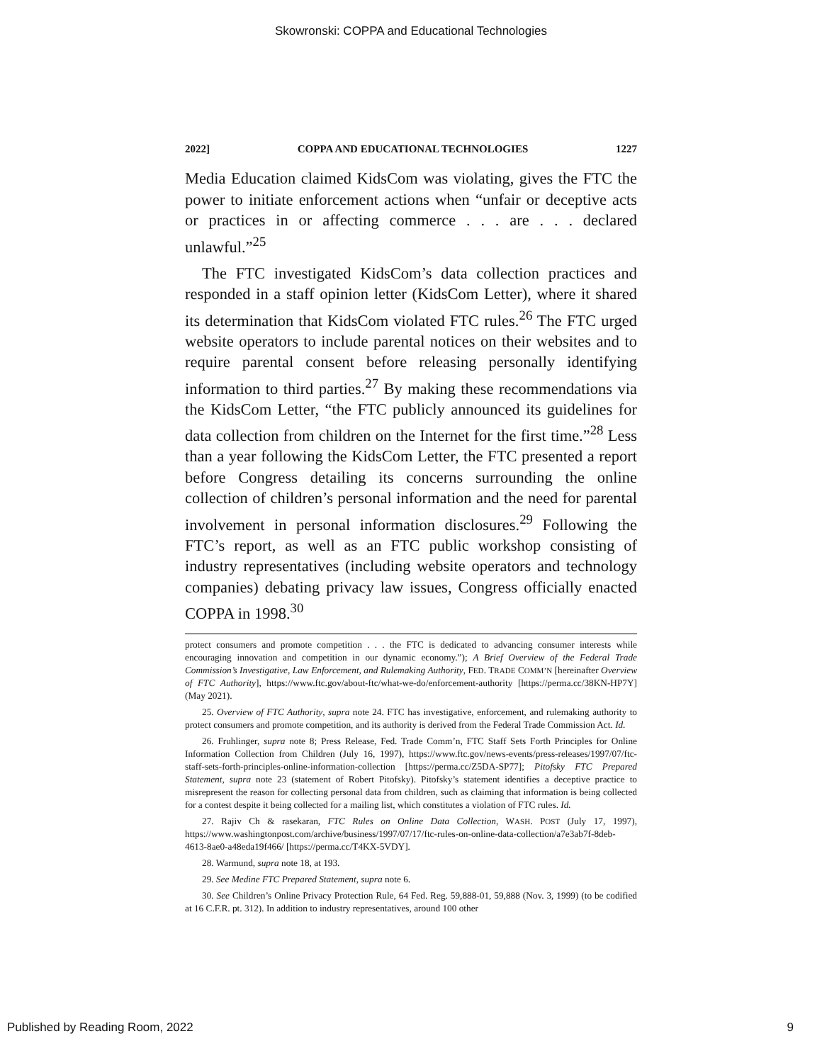Skowronski: COPPA and Educational Technologies
2022] COPPA AND EDUCATIONAL TECHNOLOGIES 1227
Media Education claimed KidsCom was violating, gives the FTC the power to initiate enforcement actions when “unfair or deceptive acts or practices in or affecting commerce . . . are . . . declared unlawful.”<sup>25</sup>
The FTC investigated KidsCom’s data collection practices and responded in a staff opinion letter (KidsCom Letter), where it shared its determination that KidsCom violated FTC rules.<sup>26</sup> The FTC urged website operators to include parental notices on their websites and to require parental consent before releasing personally identifying information to third parties.<sup>27</sup> By making these recommendations via the KidsCom Letter, “the FTC publicly announced its guidelines for data collection from children on the Internet for the first time.”<sup>28</sup> Less than a year following the KidsCom Letter, the FTC presented a report before Congress detailing its concerns surrounding the online collection of children’s personal information and the need for parental involvement in personal information disclosures.<sup>29</sup> Following the FTC’s report, as well as an FTC public workshop consisting of industry representatives (including website operators and technology companies) debating privacy law issues, Congress officially enacted COPPA in 1998.<sup>30</sup>
protect consumers and promote competition . . . the FTC is dedicated to advancing consumer interests while encouraging innovation and competition in our dynamic economy.”); A Brief Overview of the Federal Trade Commission’s Investigative, Law Enforcement, and Rulemaking Authority, FED. TRADE COMM’N [hereinafter Overview of FTC Authority], https://www.ftc.gov/about-ftc/what-we-do/enforcement-authority [https://perma.cc/38KN-HP7Y] (May 2021).
25. Overview of FTC Authority, supra note 24. FTC has investigative, enforcement, and rulemaking authority to protect consumers and promote competition, and its authority is derived from the Federal Trade Commission Act. Id.
26. Fruhlinger, supra note 8; Press Release, Fed. Trade Comm’n, FTC Staff Sets Forth Principles for Online Information Collection from Children (July 16, 1997), https://www.ftc.gov/news-events/press-releases/1997/07/ftc-staff-sets-forth-principles-online-information-collection [https://perma.cc/Z5DA-SP77]; Pitofsky FTC Prepared Statement, supra note 23 (statement of Robert Pitofsky). Pitofsky’s statement identifies a deceptive practice to misrepresent the reason for collecting personal data from children, such as claiming that information is being collected for a contest despite it being collected for a mailing list, which constitutes a violation of FTC rules. Id.
27. Rajiv Ch & rasekaran, FTC Rules on Online Data Collection, WASH. POST (July 17, 1997), https://www.washingtonpost.com/archive/business/1997/07/17/ftc-rules-on-online-data-collection/a7e3ab7f-8deb-4613-8ae0-a48eda19f466/ [https://perma.cc/T4KX-5VDY].
28. Warmund, supra note 18, at 193.
29. See Medine FTC Prepared Statement, supra note 6.
30. See Children’s Online Privacy Protection Rule, 64 Fed. Reg. 59,888-01, 59,888 (Nov. 3, 1999) (to be codified at 16 C.F.R. pt. 312). In addition to industry representatives, around 100 other
Published by Reading Room, 2022 9